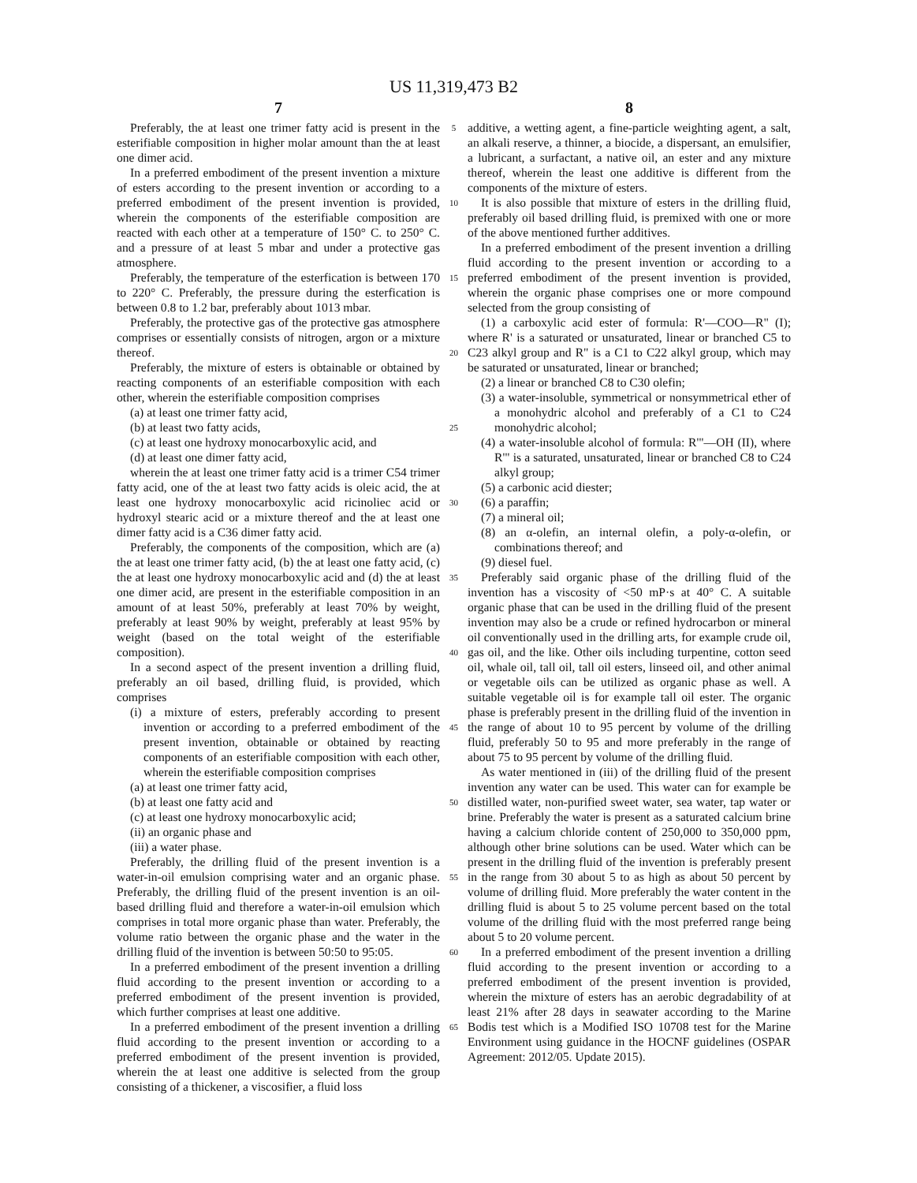US 11,319,473 B2
7
Preferably, the at least one trimer fatty acid is present in the esterifiable composition in higher molar amount than the at least one dimer acid.
In a preferred embodiment of the present invention a mixture of esters according to the present invention or according to a preferred embodiment of the present invention is provided, wherein the components of the esterifiable composition are reacted with each other at a temperature of 150° C. to 250° C. and a pressure of at least 5 mbar and under a protective gas atmosphere.
Preferably, the temperature of the esterfication is between 170 to 220° C. Preferably, the pressure during the esterfication is between 0.8 to 1.2 bar, preferably about 1013 mbar.
Preferably, the protective gas of the protective gas atmosphere comprises or essentially consists of nitrogen, argon or a mixture thereof.
Preferably, the mixture of esters is obtainable or obtained by reacting components of an esterifiable composition with each other, wherein the esterifiable composition comprises
(a) at least one trimer fatty acid,
(b) at least two fatty acids,
(c) at least one hydroxy monocarboxylic acid, and
(d) at least one dimer fatty acid,
wherein the at least one trimer fatty acid is a trimer C54 trimer fatty acid, one of the at least two fatty acids is oleic acid, the at least one hydroxy monocarboxylic acid ricinoliec acid or hydroxyl stearic acid or a mixture thereof and the at least one dimer fatty acid is a C36 dimer fatty acid.
Preferably, the components of the composition, which are (a) the at least one trimer fatty acid, (b) the at least one fatty acid, (c) the at least one hydroxy monocarboxylic acid and (d) the at least one dimer acid, are present in the esterifiable composition in an amount of at least 50%, preferably at least 70% by weight, preferably at least 90% by weight, preferably at least 95% by weight (based on the total weight of the esterifiable composition).
In a second aspect of the present invention a drilling fluid, preferably an oil based, drilling fluid, is provided, which comprises
(i) a mixture of esters, preferably according to present invention or according to a preferred embodiment of the present invention, obtainable or obtained by reacting components of an esterifiable composition with each other, wherein the esterifiable composition comprises
(a) at least one trimer fatty acid,
(b) at least one fatty acid and
(c) at least one hydroxy monocarboxylic acid;
(ii) an organic phase and
(iii) a water phase.
Preferably, the drilling fluid of the present invention is a water-in-oil emulsion comprising water and an organic phase. Preferably, the drilling fluid of the present invention is an oil-based drilling fluid and therefore a water-in-oil emulsion which comprises in total more organic phase than water. Preferably, the volume ratio between the organic phase and the water in the drilling fluid of the invention is between 50:50 to 95:05.
In a preferred embodiment of the present invention a drilling fluid according to the present invention or according to a preferred embodiment of the present invention is provided, which further comprises at least one additive.
In a preferred embodiment of the present invention a drilling fluid according to the present invention or according to a preferred embodiment of the present invention is provided, wherein the at least one additive is selected from the group consisting of a thickener, a viscosifier, a fluid loss
5
10
15
20
25
30
35
40
45
50
55
60
65
8
additive, a wetting agent, a fine-particle weighting agent, a salt, an alkali reserve, a thinner, a biocide, a dispersant, an emulsifier, a lubricant, a surfactant, a native oil, an ester and any mixture thereof, wherein the least one additive is different from the components of the mixture of esters.
It is also possible that mixture of esters in the drilling fluid, preferably oil based drilling fluid, is premixed with one or more of the above mentioned further additives.
In a preferred embodiment of the present invention a drilling fluid according to the present invention or according to a preferred embodiment of the present invention is provided, wherein the organic phase comprises one or more compound selected from the group consisting of
(1) a carboxylic acid ester of formula: R'—COO—R" (I); where R' is a saturated or unsaturated, linear or branched C5 to C23 alkyl group and R" is a C1 to C22 alkyl group, which may be saturated or unsaturated, linear or branched;
(2) a linear or branched C8 to C30 olefin;
(3) a water-insoluble, symmetrical or nonsymmetrical ether of a monohydric alcohol and preferably of a C1 to C24 monohydric alcohol;
(4) a water-insoluble alcohol of formula: R'"—OH (II), where R'" is a saturated, unsaturated, linear or branched C8 to C24 alkyl group;
(5) a carbonic acid diester;
(6) a paraffin;
(7) a mineral oil;
(8) an α-olefin, an internal olefin, a poly-α-olefin, or combinations thereof; and
(9) diesel fuel.
Preferably said organic phase of the drilling fluid of the invention has a viscosity of <50 mP·s at 40° C. A suitable organic phase that can be used in the drilling fluid of the present invention may also be a crude or refined hydrocarbon or mineral oil conventionally used in the drilling arts, for example crude oil, gas oil, and the like. Other oils including turpentine, cotton seed oil, whale oil, tall oil, tall oil esters, linseed oil, and other animal or vegetable oils can be utilized as organic phase as well. A suitable vegetable oil is for example tall oil ester. The organic phase is preferably present in the drilling fluid of the invention in the range of about 10 to 95 percent by volume of the drilling fluid, preferably 50 to 95 and more preferably in the range of about 75 to 95 percent by volume of the drilling fluid.
As water mentioned in (iii) of the drilling fluid of the present invention any water can be used. This water can for example be distilled water, non-purified sweet water, sea water, tap water or brine. Preferably the water is present as a saturated calcium brine having a calcium chloride content of 250,000 to 350,000 ppm, although other brine solutions can be used. Water which can be present in the drilling fluid of the invention is preferably present in the range from 30 about 5 to as high as about 50 percent by volume of drilling fluid. More preferably the water content in the drilling fluid is about 5 to 25 volume percent based on the total volume of the drilling fluid with the most preferred range being about 5 to 20 volume percent.
In a preferred embodiment of the present invention a drilling fluid according to the present invention or according to a preferred embodiment of the present invention is provided, wherein the mixture of esters has an aerobic degradability of at least 21% after 28 days in seawater according to the Marine Bodis test which is a Modified ISO 10708 test for the Marine Environment using guidance in the HOCNF guidelines (OSPAR Agreement: 2012/05. Update 2015).